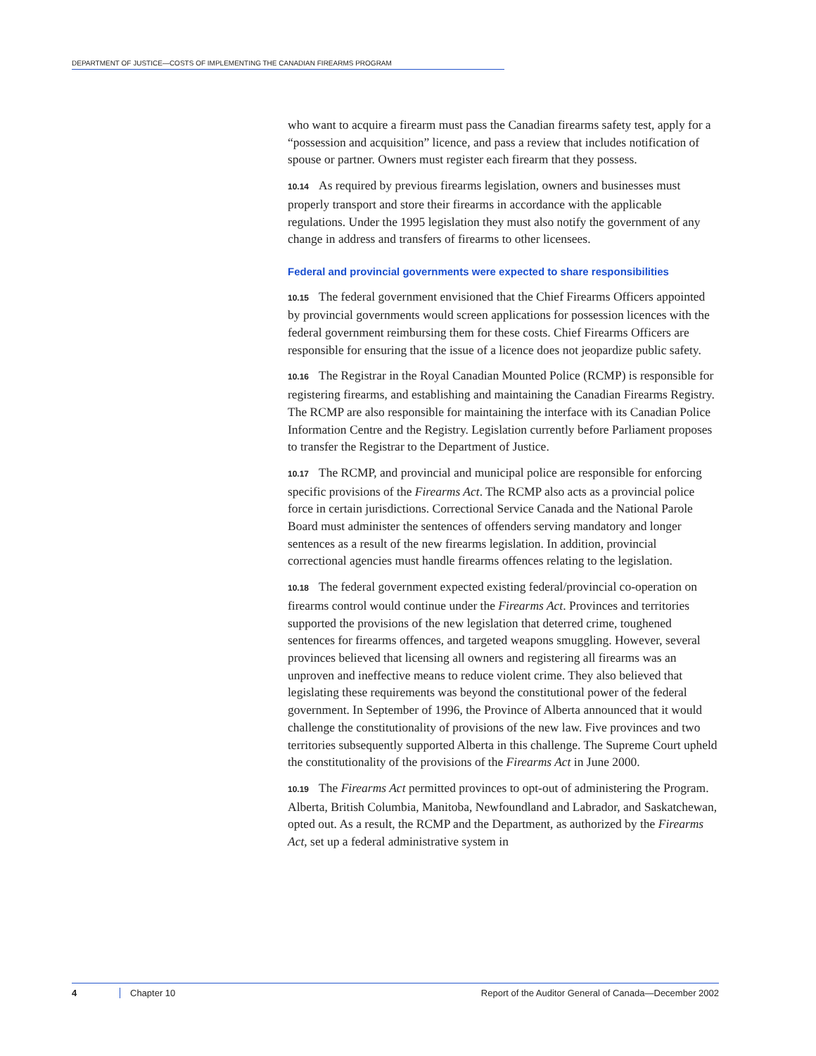DEPARTMENT OF JUSTICE—COSTS OF IMPLEMENTING THE CANADIAN FIREARMS PROGRAM
who want to acquire a firearm must pass the Canadian firearms safety test, apply for a “possession and acquisition” licence, and pass a review that includes notification of spouse or partner. Owners must register each firearm that they possess.
10.14 As required by previous firearms legislation, owners and businesses must properly transport and store their firearms in accordance with the applicable regulations. Under the 1995 legislation they must also notify the government of any change in address and transfers of firearms to other licensees.
Federal and provincial governments were expected to share responsibilities
10.15 The federal government envisioned that the Chief Firearms Officers appointed by provincial governments would screen applications for possession licences with the federal government reimbursing them for these costs. Chief Firearms Officers are responsible for ensuring that the issue of a licence does not jeopardize public safety.
10.16 The Registrar in the Royal Canadian Mounted Police (RCMP) is responsible for registering firearms, and establishing and maintaining the Canadian Firearms Registry. The RCMP are also responsible for maintaining the interface with its Canadian Police Information Centre and the Registry. Legislation currently before Parliament proposes to transfer the Registrar to the Department of Justice.
10.17 The RCMP, and provincial and municipal police are responsible for enforcing specific provisions of the Firearms Act. The RCMP also acts as a provincial police force in certain jurisdictions. Correctional Service Canada and the National Parole Board must administer the sentences of offenders serving mandatory and longer sentences as a result of the new firearms legislation. In addition, provincial correctional agencies must handle firearms offences relating to the legislation.
10.18 The federal government expected existing federal/provincial co-operation on firearms control would continue under the Firearms Act. Provinces and territories supported the provisions of the new legislation that deterred crime, toughened sentences for firearms offences, and targeted weapons smuggling. However, several provinces believed that licensing all owners and registering all firearms was an unproven and ineffective means to reduce violent crime. They also believed that legislating these requirements was beyond the constitutional power of the federal government. In September of 1996, the Province of Alberta announced that it would challenge the constitutionality of provisions of the new law. Five provinces and two territories subsequently supported Alberta in this challenge. The Supreme Court upheld the constitutionality of the provisions of the Firearms Act in June 2000.
10.19 The Firearms Act permitted provinces to opt-out of administering the Program. Alberta, British Columbia, Manitoba, Newfoundland and Labrador, and Saskatchewan, opted out. As a result, the RCMP and the Department, as authorized by the Firearms Act, set up a federal administrative system in
4 Chapter 10 Report of the Auditor General of Canada—December 2002